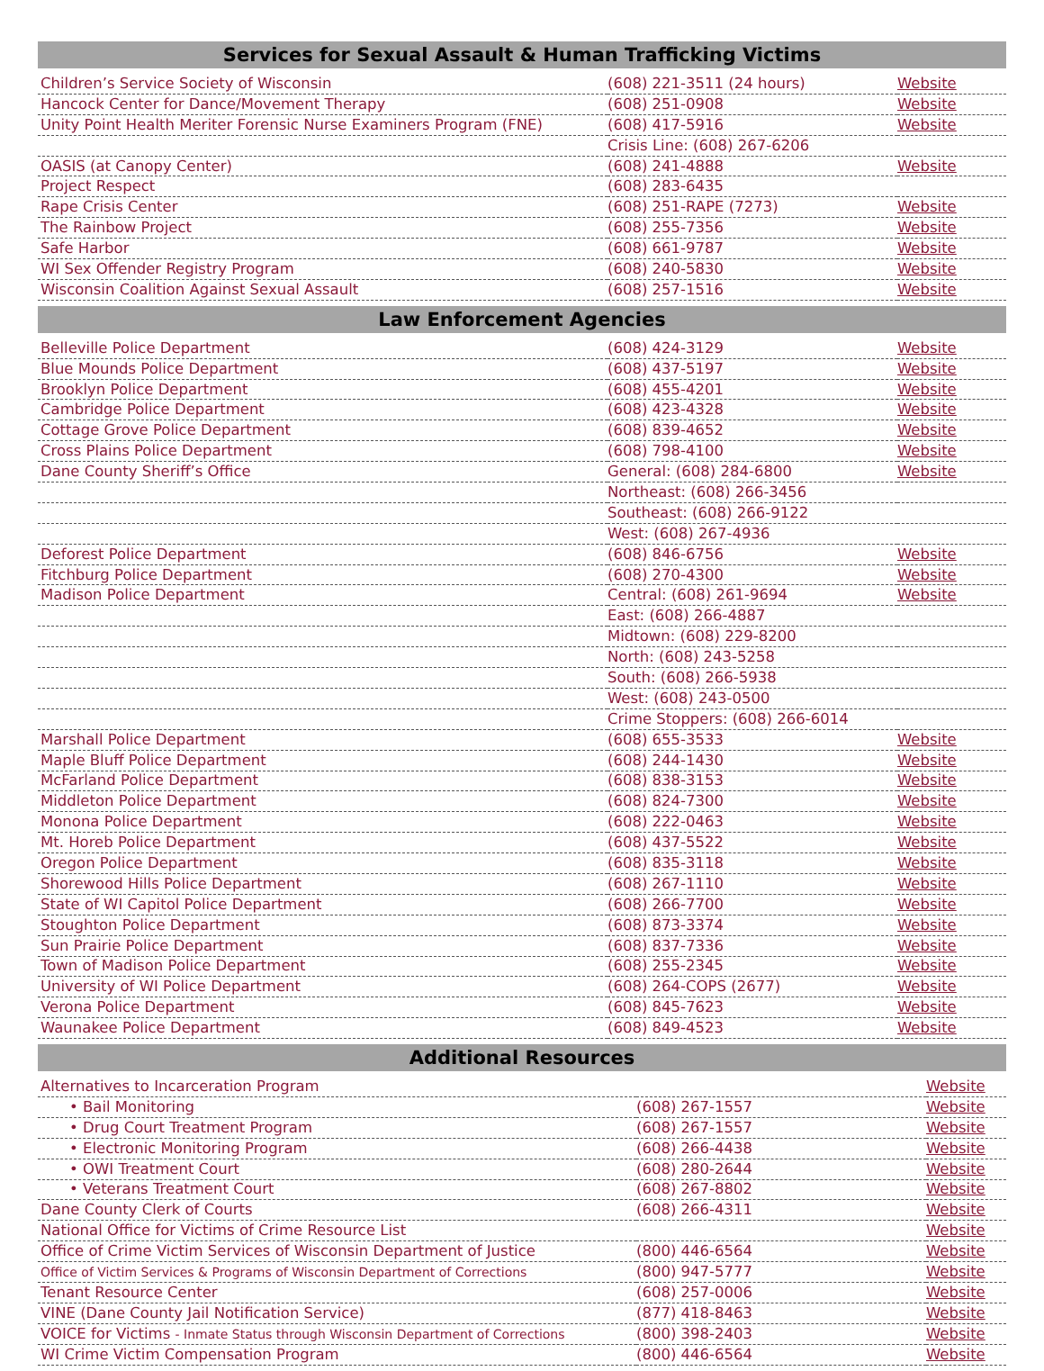Services for Sexual Assault & Human Trafficking Victims
| Children’s Service Society of Wisconsin | (608) 221-3511 (24 hours) | Website |
| Hancock Center for Dance/Movement Therapy | (608) 251-0908 | Website |
| Unity Point Health Meriter Forensic Nurse Examiners Program (FNE) | (608) 417-5916 | Website |
| | Crisis Line: (608) 267-6206 | |
| OASIS (at Canopy Center) | (608) 241-4888 | Website |
| Project Respect | (608) 283-6435 | |
| Rape Crisis Center | (608) 251-RAPE (7273) | Website |
| The Rainbow Project | (608) 255-7356 | Website |
| Safe Harbor | (608) 661-9787 | Website |
| WI Sex Offender Registry Program | (608) 240-5830 | Website |
| Wisconsin Coalition Against Sexual Assault | (608) 257-1516 | Website |
Law Enforcement Agencies
| Belleville Police Department | (608) 424-3129 | Website |
| Blue Mounds Police Department | (608) 437-5197 | Website |
| Brooklyn Police Department | (608) 455-4201 | Website |
| Cambridge Police Department | (608) 423-4328 | Website |
| Cottage Grove Police Department | (608) 839-4652 | Website |
| Cross Plains Police Department | (608) 798-4100 | Website |
| Dane County Sheriff’s Office | General: (608) 284-6800 | Website |
| | Northeast: (608) 266-3456 | |
| | Southeast: (608) 266-9122 | |
| | West: (608) 267-4936 | |
| Deforest Police Department | (608) 846-6756 | Website |
| Fitchburg Police Department | (608) 270-4300 | Website |
| Madison Police Department | Central: (608) 261-9694 | Website |
| | East: (608) 266-4887 | |
| | Midtown: (608) 229-8200 | |
| | North: (608) 243-5258 | |
| | South: (608) 266-5938 | |
| | West: (608) 243-0500 | |
| | Crime Stoppers: (608) 266-6014 | |
| Marshall Police Department | (608) 655-3533 | Website |
| Maple Bluff Police Department | (608) 244-1430 | Website |
| McFarland Police Department | (608) 838-3153 | Website |
| Middleton Police Department | (608) 824-7300 | Website |
| Monona Police Department | (608) 222-0463 | Website |
| Mt. Horeb Police Department | (608) 437-5522 | Website |
| Oregon Police Department | (608) 835-3118 | Website |
| Shorewood Hills Police Department | (608) 267-1110 | Website |
| State of WI Capitol Police Department | (608) 266-7700 | Website |
| Stoughton Police Department | (608) 873-3374 | Website |
| Sun Prairie Police Department | (608) 837-7336 | Website |
| Town of Madison Police Department | (608) 255-2345 | Website |
| University of WI Police Department | (608) 264-COPS (2677) | Website |
| Verona Police Department | (608) 845-7623 | Website |
| Waunakee Police Department | (608) 849-4523 | Website |
Additional Resources
| Alternatives to Incarceration Program | | Website |
| • Bail Monitoring | (608) 267-1557 | Website |
| • Drug Court Treatment Program | (608) 267-1557 | Website |
| • Electronic Monitoring Program | (608) 266-4438 | Website |
| • OWI Treatment Court | (608) 280-2644 | Website |
| • Veterans Treatment Court | (608) 267-8802 | Website |
| Dane County Clerk of Courts | (608) 266-4311 | Website |
| National Office for Victims of Crime Resource List | | Website |
| Office of Crime Victim Services of Wisconsin Department of Justice | (800) 446-6564 | Website |
| Office of Victim Services & Programs of Wisconsin Department of Corrections | (800) 947-5777 | Website |
| Tenant Resource Center | (608) 257-0006 | Website |
| VINE (Dane County Jail Notification Service) | (877) 418-8463 | Website |
| VOICE for Victims - Inmate Status through Wisconsin Department of Corrections | (800) 398-2403 | Website |
| WI Crime Victim Compensation Program | (800) 446-6564 | Website |